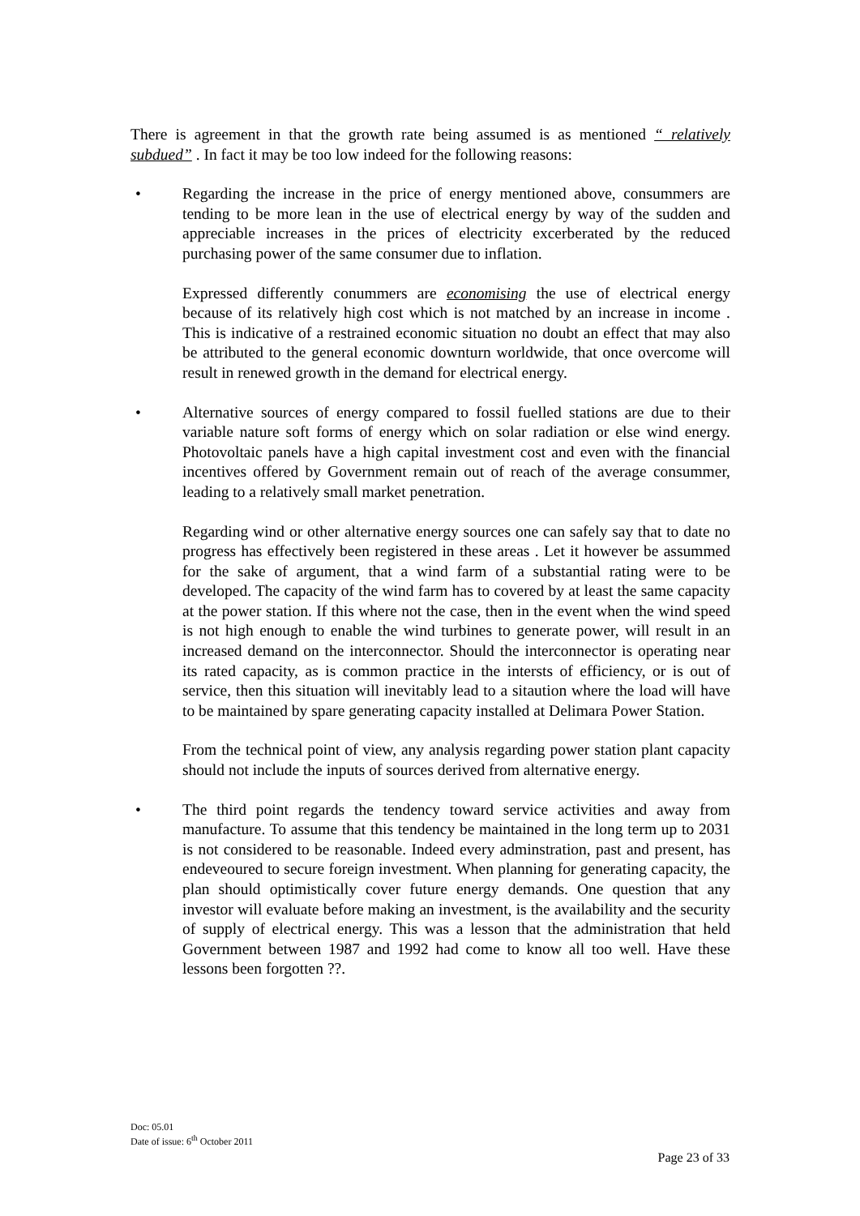There is agreement in that the growth rate being assumed is as mentioned “ relatively subdued” . In fact it may be too low indeed for the following reasons:
• Regarding the increase in the price of energy mentioned above, consummers are tending to be more lean in the use of electrical energy by way of the sudden and appreciable increases in the prices of electricity excerberated by the reduced purchasing power of the same consumer due to inflation.
Expressed differently conummers are economising the use of electrical energy because of its relatively high cost which is not matched by an increase in income . This is indicative of a restrained economic situation no doubt an effect that may also be attributed to the general economic downturn worldwide, that once overcome will result in renewed growth in the demand for electrical energy.
• Alternative sources of energy compared to fossil fuelled stations are due to their variable nature soft forms of energy which on solar radiation or else wind energy. Photovoltaic panels have a high capital investment cost and even with the financial incentives offered by Government remain out of reach of the average consummer, leading to a relatively small market penetration.
Regarding wind or other alternative energy sources one can safely say that to date no progress has effectively been registered in these areas . Let it however be assummed for the sake of argument, that a wind farm of a substantial rating were to be developed. The capacity of the wind farm has to covered by at least the same capacity at the power station. If this where not the case, then in the event when the wind speed is not high enough to enable the wind turbines to generate power, will result in an increased demand on the interconnector. Should the interconnector is operating near its rated capacity, as is common practice in the intersts of efficiency, or is out of service, then this situation will inevitably lead to a sitaution where the load will have to be maintained by spare generating capacity installed at Delimara Power Station.
From the technical point of view, any analysis regarding power station plant capacity should not include the inputs of sources derived from alternative energy.
• The third point regards the tendency toward service activities and away from manufacture. To assume that this tendency be maintained in the long term up to 2031 is not considered to be reasonable. Indeed every adminstration, past and present, has endeveoured to secure foreign investment. When planning for generating capacity, the plan should optimistically cover future energy demands. One question that any investor will evaluate before making an investment, is the availability and the security of supply of electrical energy. This was a lesson that the administration that held Government between 1987 and 1992 had come to know all too well. Have these lessons been forgotten ??.
Doc: 05.01
Date of issue: 6<sup>th</sup> October 2011
Page 23 of 33